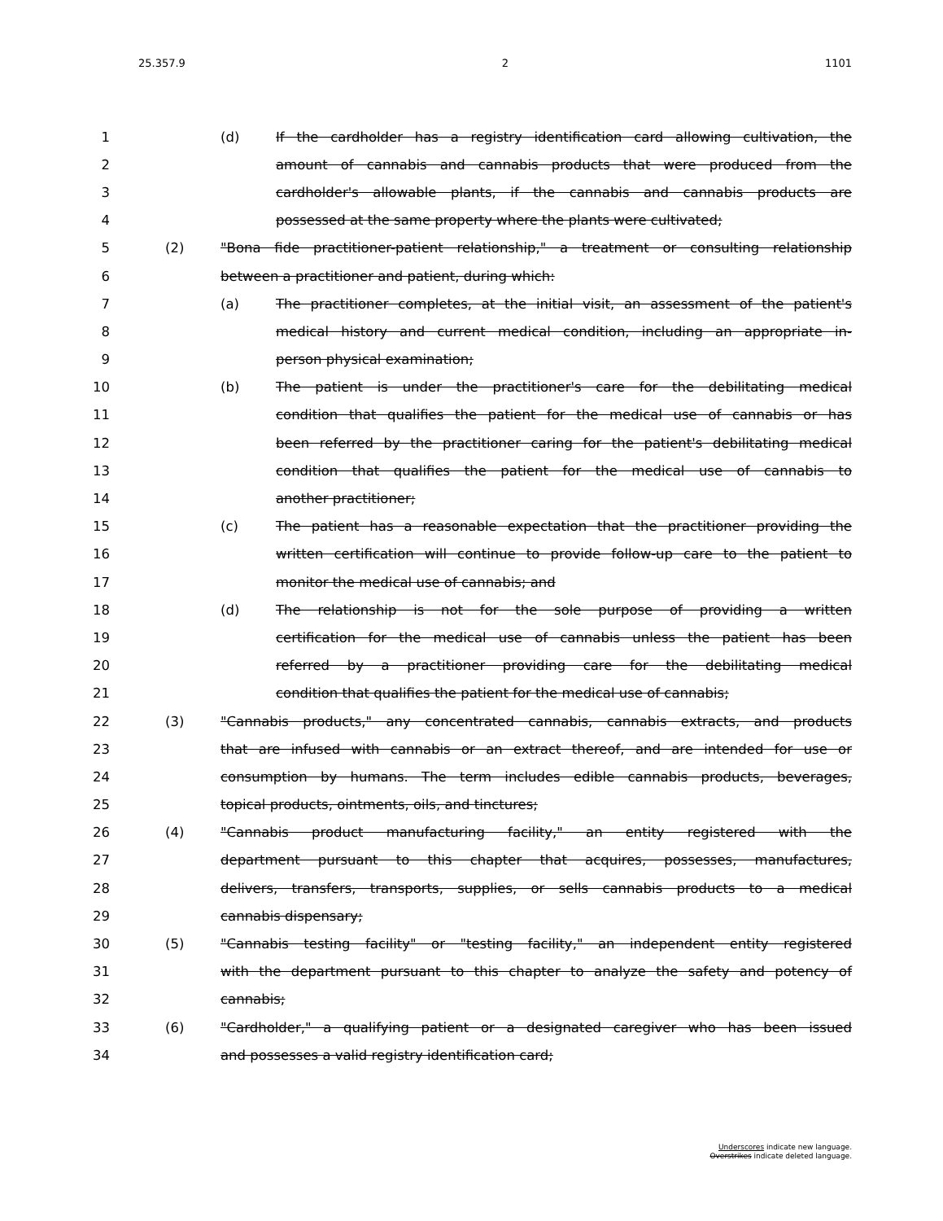25.357.9 2 1101
1 (d) If the cardholder has a registry identification card allowing cultivation, the
2 amount of cannabis and cannabis products that were produced from the
3 cardholder's allowable plants, if the cannabis and cannabis products are
4 possessed at the same property where the plants were cultivated;
5 (2) "Bona fide practitioner-patient relationship," a treatment or consulting relationship
6 between a practitioner and patient, during which:
7 (a) The practitioner completes, at the initial visit, an assessment of the patient's
8 medical history and current medical condition, including an appropriate in-
9 person physical examination;
10 (b) The patient is under the practitioner's care for the debilitating medical
11 condition that qualifies the patient for the medical use of cannabis or has
12 been referred by the practitioner caring for the patient's debilitating medical
13 condition that qualifies the patient for the medical use of cannabis to
14 another practitioner;
15 (c) The patient has a reasonable expectation that the practitioner providing the
16 written certification will continue to provide follow-up care to the patient to
17 monitor the medical use of cannabis; and
18 (d) The relationship is not for the sole purpose of providing a written
19 certification for the medical use of cannabis unless the patient has been
20 referred by a practitioner providing care for the debilitating medical
21 condition that qualifies the patient for the medical use of cannabis;
22 (3) "Cannabis products," any concentrated cannabis, cannabis extracts, and products
23 that are infused with cannabis or an extract thereof, and are intended for use or
24 consumption by humans. The term includes edible cannabis products, beverages,
25 topical products, ointments, oils, and tinctures;
26 (4) "Cannabis product manufacturing facility," an entity registered with the
27 department pursuant to this chapter that acquires, possesses, manufactures,
28 delivers, transfers, transports, supplies, or sells cannabis products to a medical
29 cannabis dispensary;
30 (5) "Cannabis testing facility" or "testing facility," an independent entity registered
31 with the department pursuant to this chapter to analyze the safety and potency of
32 cannabis;
33 (6) "Cardholder," a qualifying patient or a designated caregiver who has been issued
34 and possesses a valid registry identification card;
Underscores indicate new language.
Overstrikes indicate deleted language.